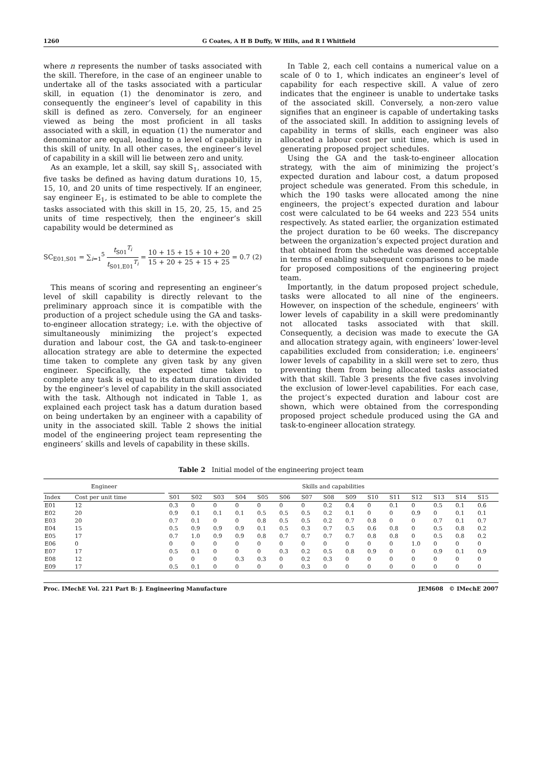1260 G Coates, A H B Duffy, W Hills, and R I Whitfield
where n represents the number of tasks associated with the skill. Therefore, in the case of an engineer unable to undertake all of the tasks associated with a particular skill, in equation (1) the denominator is zero, and consequently the engineer’s level of capability in this skill is defined as zero. Conversely, for an engineer viewed as being the most proficient in all tasks associated with a skill, in equation (1) the numerator and denominator are equal, leading to a level of capability in this skill of unity. In all other cases, the engineer’s level of capability in a skill will lie between zero and unity.
As an example, let a skill, say skill S<sub>1</sub>, associated with five tasks be defined as having datum durations 10, 15, 15, 10, and 20 units of time respectively. If an engineer, say engineer E<sub>1</sub>, is estimated to be able to complete the tasks associated with this skill in 15, 20, 25, 15, and 25 units of time respectively, then the engineer’s skill capability would be determined as
SC<sub>E01,S01</sub> = ∑<sub>i=1</sub><sup>5</sup> t<sub>S01</sub><sup>T<sub>i</sub></sup> t<sub>S01,E01</sub><sup>T<sub>i</sub></sup> = 10 + 15 + 15 + 10 + 20 15 + 20 + 25 + 15 + 25 = 0.7 (2)
This means of scoring and representing an engineer’s level of skill capability is directly relevant to the preliminary approach since it is compatible with the production of a project schedule using the GA and tasks-to-engineer allocation strategy; i.e. with the objective of simultaneously minimizing the project’s expected duration and labour cost, the GA and task-to-engineer allocation strategy are able to determine the expected time taken to complete any given task by any given engineer. Specifically, the expected time taken to complete any task is equal to its datum duration divided by the engineer’s level of capability in the skill associated with the task. Although not indicated in Table 1, as explained each project task has a datum duration based on being undertaken by an engineer with a capability of unity in the associated skill. Table 2 shows the initial model of the engineering project team representing the engineers’ skills and levels of capability in these skills.
In Table 2, each cell contains a numerical value on a scale of 0 to 1, which indicates an engineer’s level of capability for each respective skill. A value of zero indicates that the engineer is unable to undertake tasks of the associated skill. Conversely, a non-zero value signifies that an engineer is capable of undertaking tasks of the associated skill. In addition to assigning levels of capability in terms of skills, each engineer was also allocated a labour cost per unit time, which is used in generating proposed project schedules.
Using the GA and the task-to-engineer allocation strategy, with the aim of minimizing the project’s expected duration and labour cost, a datum proposed project schedule was generated. From this schedule, in which the 190 tasks were allocated among the nine engineers, the project’s expected duration and labour cost were calculated to be 64 weeks and 223 554 units respectively. As stated earlier, the organization estimated the project duration to be 60 weeks. The discrepancy between the organization’s expected project duration and that obtained from the schedule was deemed acceptable in terms of enabling subsequent comparisons to be made for proposed compositions of the engineering project team.
Importantly, in the datum proposed project schedule, tasks were allocated to all nine of the engineers. However, on inspection of the schedule, engineers’ with lower levels of capability in a skill were predominantly not allocated tasks associated with that skill. Consequently, a decision was made to execute the GA and allocation strategy again, with engineers’ lower-level capabilities excluded from consideration; i.e. engineers’ lower levels of capability in a skill were set to zero, thus preventing them from being allocated tasks associated with that skill. Table 3 presents the five cases involving the exclusion of lower-level capabilities. For each case, the project’s expected duration and labour cost are shown, which were obtained from the corresponding proposed project schedule produced using the GA and task-to-engineer allocation strategy.
Table 2 Initial model of the engineering project team
| Engineer | | | Skills and capabilities | | | | | | | | | | | | | | |
| --- | --- | --- | --- | --- | --- | --- | --- | --- | --- | --- | --- | --- | --- | --- | --- | --- | --- |
| Index | Cost per unit time | | S01 | S02 | S03 | S04 | S05 | S06 | S07 | S08 | S09 | S10 | S11 | S12 | S13 | S14 | S15 |
| E01 | 12 | | 0.3 | 0 | 0 | 0 | 0 | 0 | 0 | 0.2 | 0.4 | 0 | 0.1 | 0 | 0.5 | 0.1 | 0.6 |
| E02 | 20 | | 0.9 | 0.1 | 0.1 | 0.1 | 0.5 | 0.5 | 0.5 | 0.2 | 0.1 | 0 | 0 | 0.9 | 0 | 0.1 | 0.1 |
| E03 | 20 | | 0.7 | 0.1 | 0 | 0 | 0.8 | 0.5 | 0.5 | 0.2 | 0.7 | 0.8 | 0 | 0 | 0.7 | 0.1 | 0.7 |
| E04 | 15 | | 0.5 | 0.9 | 0.9 | 0.9 | 0.1 | 0.5 | 0.3 | 0.7 | 0.5 | 0.6 | 0.8 | 0 | 0.5 | 0.8 | 0.2 |
| E05 | 17 | | 0.7 | 1.0 | 0.9 | 0.9 | 0.8 | 0.7 | 0.7 | 0.7 | 0.7 | 0.8 | 0.8 | 0 | 0.5 | 0.8 | 0.2 |
| E06 | 0 | | 0 | 0 | 0 | 0 | 0 | 0 | 0 | 0 | 0 | 0 | 0 | 1.0 | 0 | 0 | 0 |
| E07 | 17 | | 0.5 | 0.1 | 0 | 0 | 0 | 0.3 | 0.2 | 0.5 | 0.8 | 0.9 | 0 | 0 | 0.9 | 0.1 | 0.9 |
| E08 | 12 | | 0 | 0 | 0 | 0.3 | 0.3 | 0 | 0.2 | 0.3 | 0 | 0 | 0 | 0 | 0 | 0 | 0 |
| E09 | 17 | | 0.5 | 0.1 | 0 | 0 | 0 | 0 | 0.3 | 0 | 0 | 0 | 0 | 0 | 0 | 0 | 0 |
Proc. IMechE Vol. 221 Part B: J. Engineering Manufacture JEM608 © IMechE 2007